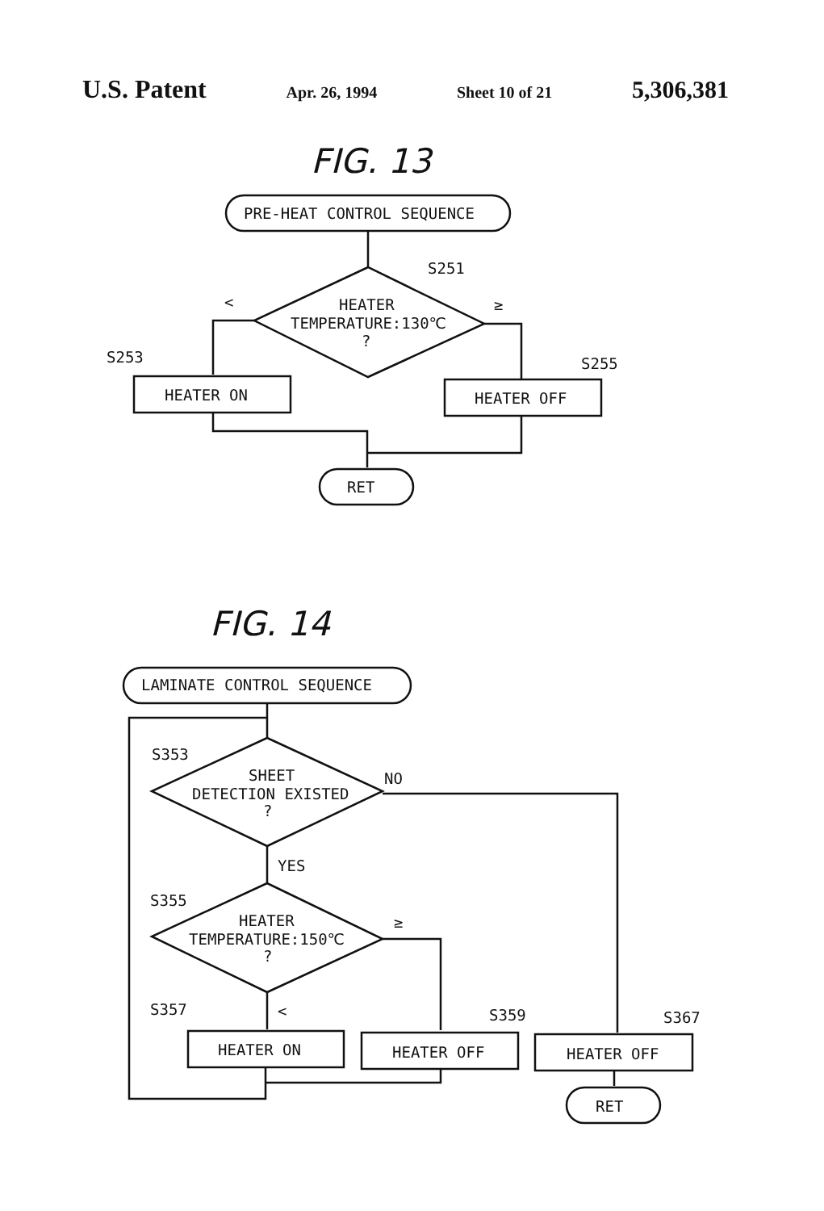U.S. Patent Apr. 26, 1994 Sheet 10 of 21 5,306,381
FIG. 13
PRE-HEAT CONTROL SEQUENCE
S251
HEATER
TEMPERATURE:130℃
?
<
≥
S253
S255
HEATER ON
HEATER OFF
RET
FIG. 14
LAMINATE CONTROL SEQUENCE
S353
SHEET
DETECTION EXISTED
?
NO
YES
S355
HEATER
TEMPERATURE:150℃
?
≥
<
S357
S359
S367
HEATER ON
HEATER OFF
HEATER OFF
RET